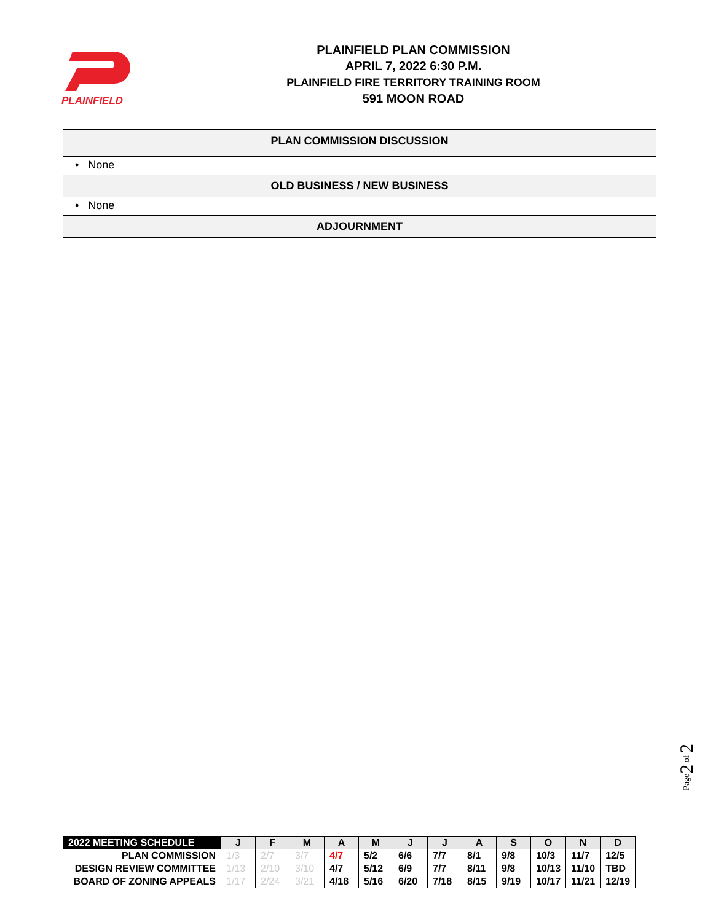PLAINFIELD
PLAINFIELD PLAN COMMISSION
APRIL 7, 2022 6:30 P.M.
PLAINFIELD FIRE TERRITORY TRAINING ROOM
591 MOON ROAD
PLAN COMMISSION DISCUSSION
• None
OLD BUSINESS / NEW BUSINESS
• None
ADJOURNMENT
Page2 of 2
| 2022 MEETING SCHEDULE | J | F | M | A | M | J | J | A | S | O | N | D |
| --- | --- | --- | --- | --- | --- | --- | --- | --- | --- | --- | --- | --- |
| PLAN COMMISSION | 1/3 | 2/7 | 3/7 | 4/7 | 5/2 | 6/6 | 7/7 | 8/1 | 9/8 | 10/3 | 11/7 | 12/5 |
| DESIGN REVIEW COMMITTEE | 1/13 | 2/10 | 3/10 | 4/7 | 5/12 | 6/9 | 7/7 | 8/11 | 9/8 | 10/13 | 11/10 | TBD |
| BOARD OF ZONING APPEALS | 1/17 | 2/24 | 3/21 | 4/18 | 5/16 | 6/20 | 7/18 | 8/15 | 9/19 | 10/17 | 11/21 | 12/19 |